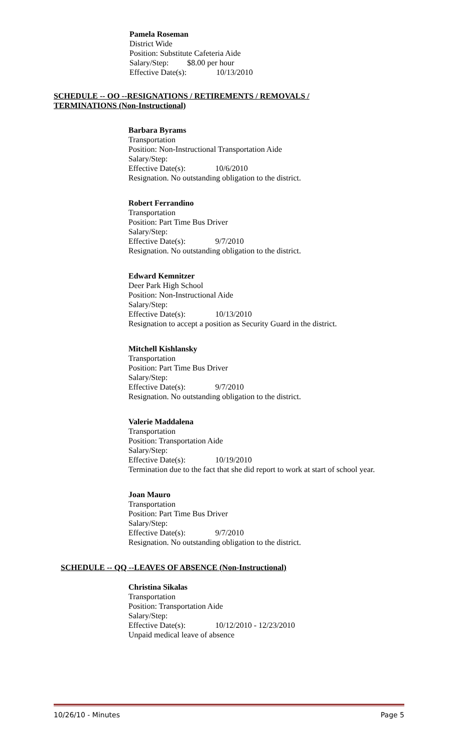Pamela Roseman
District Wide
Position: Substitute Cafeteria Aide
Salary/Step: $8.00 per hour
Effective Date(s): 10/13/2010
SCHEDULE -- OO --RESIGNATIONS / RETIREMENTS / REMOVALS / TERMINATIONS (Non-Instructional)
Barbara Byrams
Transportation
Position: Non-Instructional Transportation Aide
Salary/Step:
Effective Date(s): 10/6/2010
Resignation. No outstanding obligation to the district.
Robert Ferrandino
Transportation
Position: Part Time Bus Driver
Salary/Step:
Effective Date(s): 9/7/2010
Resignation. No outstanding obligation to the district.
Edward Kemnitzer
Deer Park High School
Position: Non-Instructional Aide
Salary/Step:
Effective Date(s): 10/13/2010
Resignation to accept a position as Security Guard in the district.
Mitchell Kishlansky
Transportation
Position: Part Time Bus Driver
Salary/Step:
Effective Date(s): 9/7/2010
Resignation. No outstanding obligation to the district.
Valerie Maddalena
Transportation
Position: Transportation Aide
Salary/Step:
Effective Date(s): 10/19/2010
Termination due to the fact that she did report to work at start of school year.
Joan Mauro
Transportation
Position: Part Time Bus Driver
Salary/Step:
Effective Date(s): 9/7/2010
Resignation. No outstanding obligation to the district.
SCHEDULE -- QQ --LEAVES OF ABSENCE (Non-Instructional)
Christina Sikalas
Transportation
Position: Transportation Aide
Salary/Step:
Effective Date(s): 10/12/2010 - 12/23/2010
Unpaid medical leave of absence
10/26/10 - Minutes Page 5